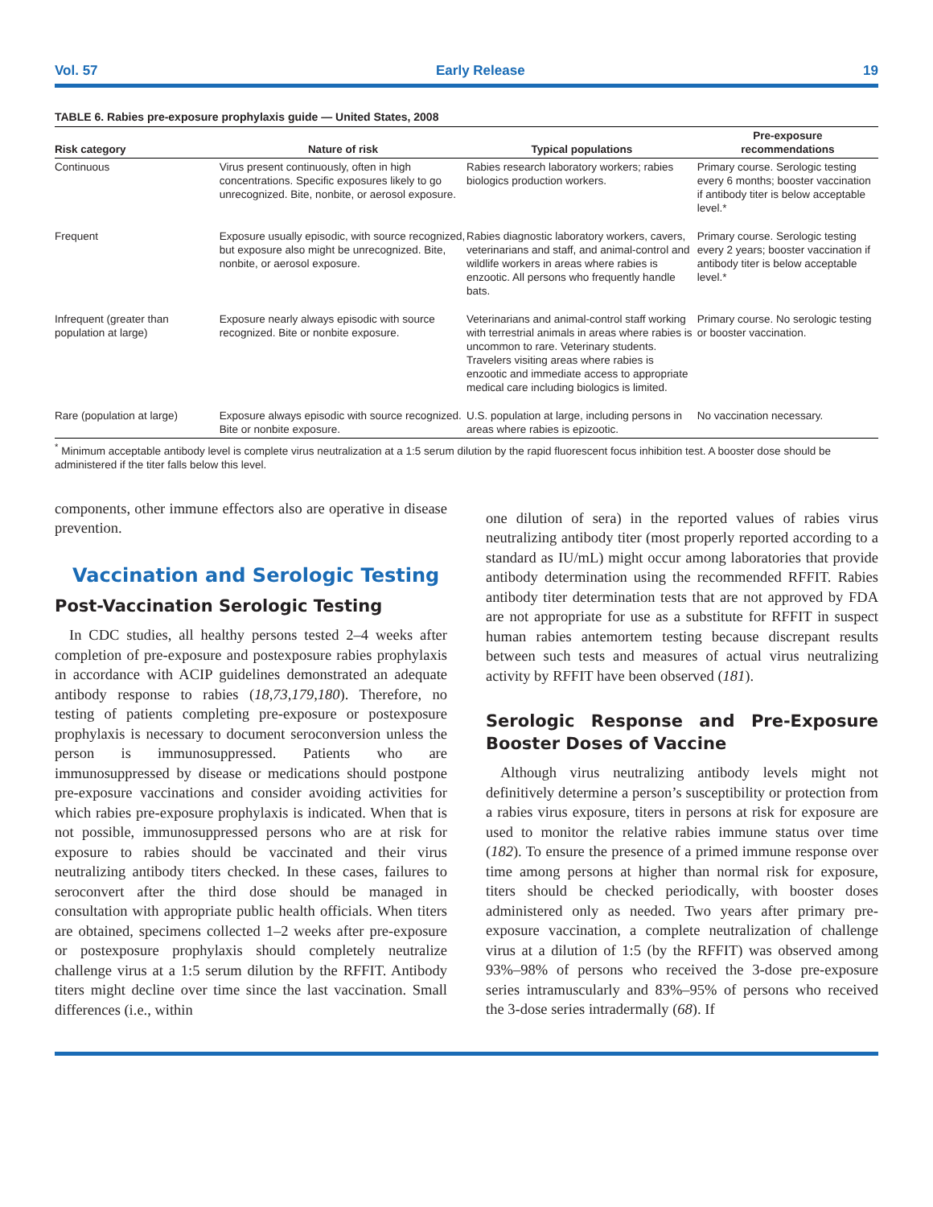Vol. 57 Early Release 19
TABLE 6. Rabies pre-exposure prophylaxis guide — United States, 2008
| Risk category | Nature of risk | Typical populations | Pre-exposure recommendations |
| --- | --- | --- | --- |
| Continuous | Virus present continuously, often in high concentrations. Specific exposures likely to go unrecognized. Bite, nonbite, or aerosol exposure. | Rabies research laboratory workers; rabies biologics production workers. | Primary course. Serologic testing every 6 months; booster vaccination if antibody titer is below acceptable level.* |
| Frequent | Exposure usually episodic, with source recognized, but exposure also might be unrecognized. Bite, nonbite, or aerosol exposure. | Rabies diagnostic laboratory workers, cavers, veterinarians and staff, and animal-control and wildlife workers in areas where rabies is enzootic. All persons who frequently handle bats. | Primary course. Serologic testing every 2 years; booster vaccination if antibody titer is below acceptable level.* |
| Infrequent (greater than population at large) | Exposure nearly always episodic with source recognized. Bite or nonbite exposure. | Veterinarians and animal-control staff working with terrestrial animals in areas where rabies is uncommon to rare. Veterinary students. Travelers visiting areas where rabies is enzootic and immediate access to appropriate medical care including biologics is limited. | Primary course. No serologic testing or booster vaccination. |
| Rare (population at large) | Exposure always episodic with source recognized. Bite or nonbite exposure. | U.S. population at large, including persons in areas where rabies is epizootic. | No vaccination necessary. |
<sup>*</sup> Minimum acceptable antibody level is complete virus neutralization at a 1:5 serum dilution by the rapid fluorescent focus inhibition test. A booster dose should be administered if the titer falls below this level.
components, other immune effectors also are operative in disease prevention.
Vaccination and Serologic Testing
Post-Vaccination Serologic Testing
In CDC studies, all healthy persons tested 2–4 weeks after completion of pre-exposure and postexposure rabies prophylaxis in accordance with ACIP guidelines demonstrated an adequate antibody response to rabies (18,73,179,180). Therefore, no testing of patients completing pre-exposure or postexposure prophylaxis is necessary to document seroconversion unless the person is immunosuppressed. Patients who are immunosuppressed by disease or medications should postpone pre-exposure vaccinations and consider avoiding activities for which rabies pre-exposure prophylaxis is indicated. When that is not possible, immunosuppressed persons who are at risk for exposure to rabies should be vaccinated and their virus neutralizing antibody titers checked. In these cases, failures to seroconvert after the third dose should be managed in consultation with appropriate public health officials. When titers are obtained, specimens collected 1–2 weeks after pre-exposure or postexposure prophylaxis should completely neutralize challenge virus at a 1:5 serum dilution by the RFFIT. Antibody titers might decline over time since the last vaccination. Small differences (i.e., within
one dilution of sera) in the reported values of rabies virus neutralizing antibody titer (most properly reported according to a standard as IU/mL) might occur among laboratories that provide antibody determination using the recommended RFFIT. Rabies antibody titer determination tests that are not approved by FDA are not appropriate for use as a substitute for RFFIT in suspect human rabies antemortem testing because discrepant results between such tests and measures of actual virus neutralizing activity by RFFIT have been observed (181).
Serologic Response and Pre-Exposure Booster Doses of Vaccine
Although virus neutralizing antibody levels might not definitively determine a person’s susceptibility or protection from a rabies virus exposure, titers in persons at risk for exposure are used to monitor the relative rabies immune status over time (182). To ensure the presence of a primed immune response over time among persons at higher than normal risk for exposure, titers should be checked periodically, with booster doses administered only as needed. Two years after primary pre-exposure vaccination, a complete neutralization of challenge virus at a dilution of 1:5 (by the RFFIT) was observed among 93%–98% of persons who received the 3-dose pre-exposure series intramuscularly and 83%–95% of persons who received the 3-dose series intradermally (68). If